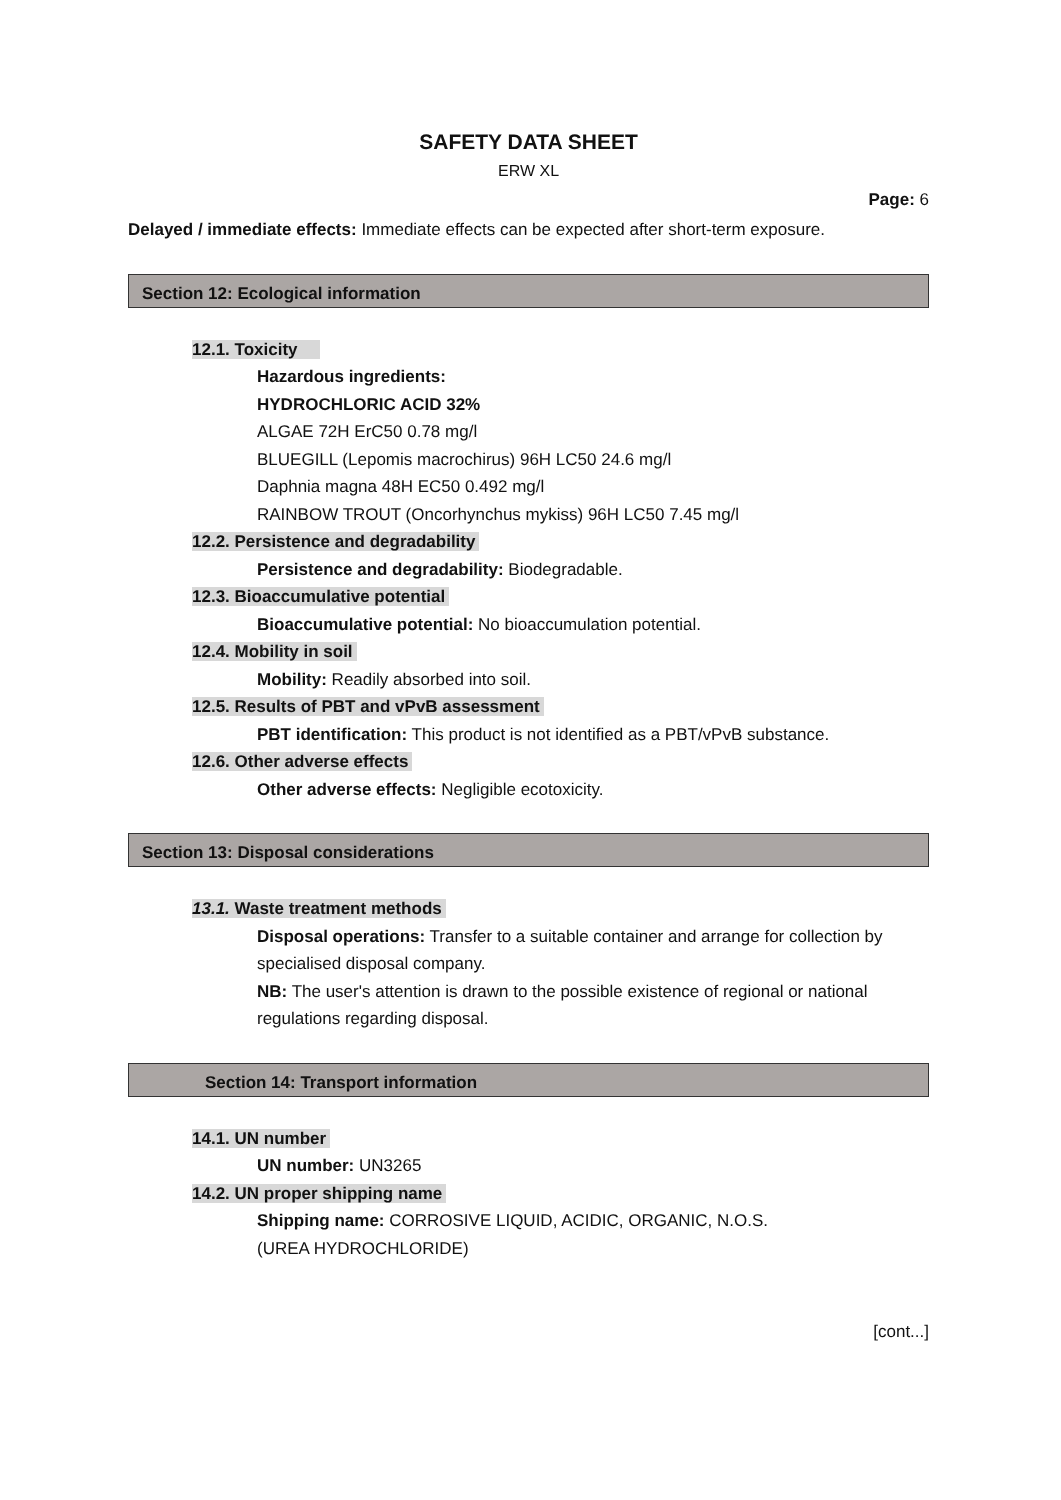SAFETY DATA SHEET
ERW XL
Page: 6
Delayed / immediate effects: Immediate effects can be expected after short-term exposure.
Section 12: Ecological information
12.1. Toxicity
Hazardous ingredients:
HYDROCHLORIC ACID 32%
ALGAE 72H ErC50 0.78 mg/l
BLUEGILL (Lepomis macrochirus) 96H LC50 24.6 mg/l
Daphnia magna 48H EC50 0.492 mg/l
RAINBOW TROUT (Oncorhynchus mykiss) 96H LC50 7.45 mg/l
12.2. Persistence and degradability
Persistence and degradability: Biodegradable.
12.3. Bioaccumulative potential
Bioaccumulative potential: No bioaccumulation potential.
12.4. Mobility in soil
Mobility: Readily absorbed into soil.
12.5. Results of PBT and vPvB assessment
PBT identification: This product is not identified as a PBT/vPvB substance.
12.6. Other adverse effects
Other adverse effects: Negligible ecotoxicity.
Section 13: Disposal considerations
13.1. Waste treatment methods
Disposal operations: Transfer to a suitable container and arrange for collection by specialised disposal company.
NB: The user's attention is drawn to the possible existence of regional or national regulations regarding disposal.
Section 14: Transport information
14.1. UN number
UN number: UN3265
14.2. UN proper shipping name
Shipping name: CORROSIVE LIQUID, ACIDIC, ORGANIC, N.O.S.
(UREA HYDROCHLORIDE)
[cont...]